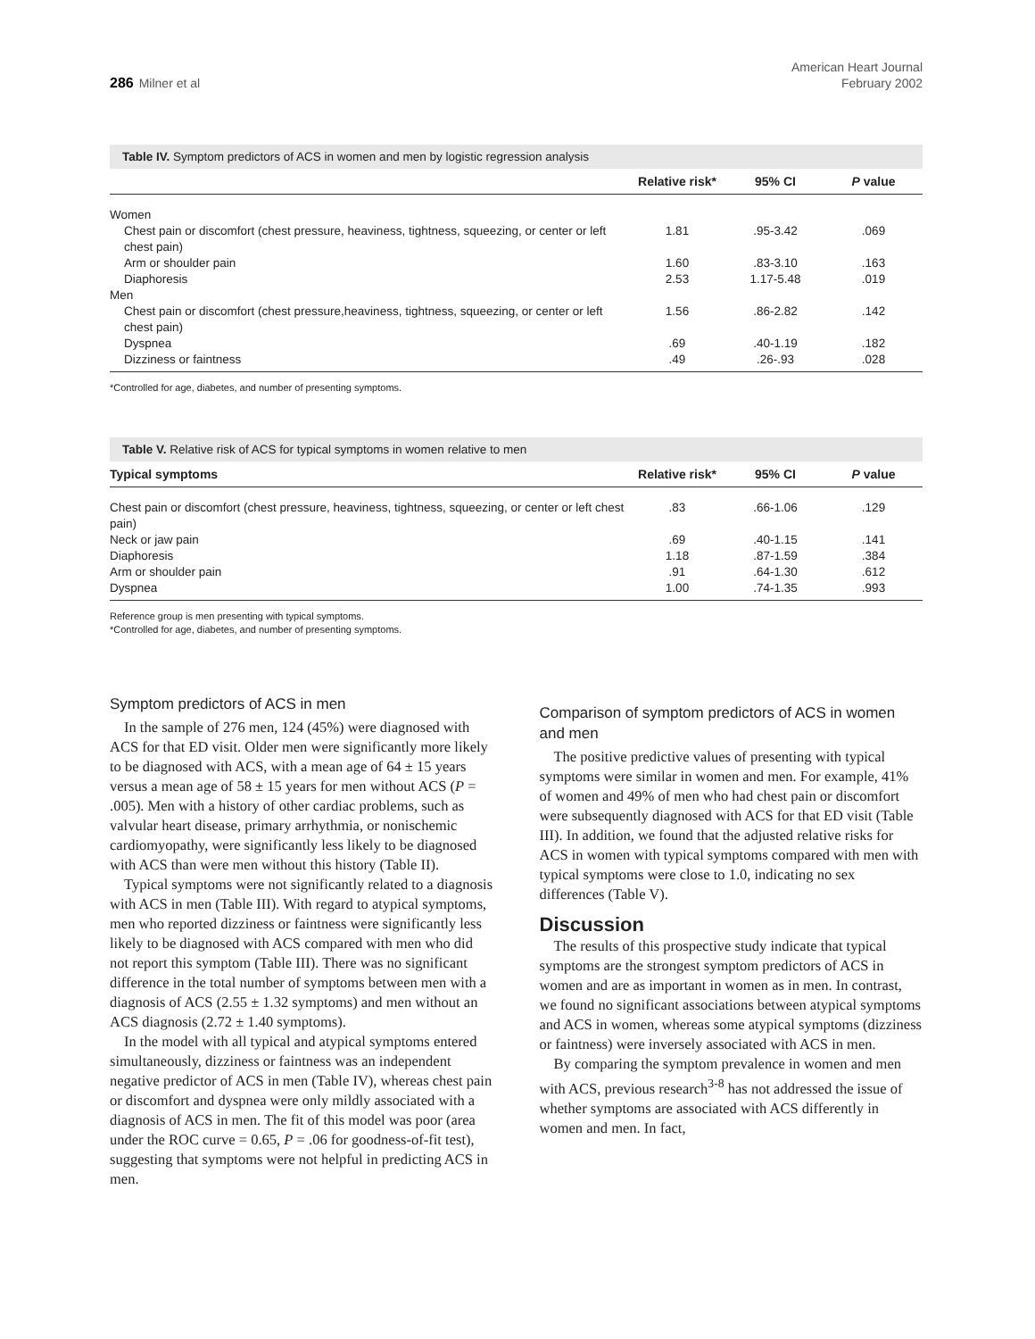286 Milner et al
American Heart Journal
February 2002
Table IV. Symptom predictors of ACS in women and men by logistic regression analysis
| | Relative risk* | 95% CI | P value |
| --- | --- | --- | --- |
| Women | | | |
| Chest pain or discomfort (chest pressure, heaviness, tightness, squeezing, or center or left chest pain) | 1.81 | .95-3.42 | .069 |
| Arm or shoulder pain | 1.60 | .83-3.10 | .163 |
| Diaphoresis | 2.53 | 1.17-5.48 | .019 |
| Men | | | |
| Chest pain or discomfort (chest pressure,heaviness, tightness, squeezing, or center or left chest pain) | 1.56 | .86-2.82 | .142 |
| Dyspnea | .69 | .40-1.19 | .182 |
| Dizziness or faintness | .49 | .26-.93 | .028 |
*Controlled for age, diabetes, and number of presenting symptoms.
Table V. Relative risk of ACS for typical symptoms in women relative to men
| Typical symptoms | Relative risk* | 95% CI | P value |
| --- | --- | --- | --- |
| Chest pain or discomfort (chest pressure, heaviness, tightness, squeezing, or center or left chest pain) | .83 | .66-1.06 | .129 |
| Neck or jaw pain | .69 | .40-1.15 | .141 |
| Diaphoresis | 1.18 | .87-1.59 | .384 |
| Arm or shoulder pain | .91 | .64-1.30 | .612 |
| Dyspnea | 1.00 | .74-1.35 | .993 |
Reference group is men presenting with typical symptoms.
*Controlled for age, diabetes, and number of presenting symptoms.
Symptom predictors of ACS in men
In the sample of 276 men, 124 (45%) were diagnosed with ACS for that ED visit. Older men were significantly more likely to be diagnosed with ACS, with a mean age of 64 ± 15 years versus a mean age of 58 ± 15 years for men without ACS (P = .005). Men with a history of other cardiac problems, such as valvular heart disease, primary arrhythmia, or nonischemic cardiomyopathy, were significantly less likely to be diagnosed with ACS than were men without this history (Table II).
Typical symptoms were not significantly related to a diagnosis with ACS in men (Table III). With regard to atypical symptoms, men who reported dizziness or faintness were significantly less likely to be diagnosed with ACS compared with men who did not report this symptom (Table III). There was no significant difference in the total number of symptoms between men with a diagnosis of ACS (2.55 ± 1.32 symptoms) and men without an ACS diagnosis (2.72 ± 1.40 symptoms).
In the model with all typical and atypical symptoms entered simultaneously, dizziness or faintness was an independent negative predictor of ACS in men (Table IV), whereas chest pain or discomfort and dyspnea were only mildly associated with a diagnosis of ACS in men. The fit of this model was poor (area under the ROC curve = 0.65, P = .06 for goodness-of-fit test), suggesting that symptoms were not helpful in predicting ACS in men.
Comparison of symptom predictors of ACS in women and men
The positive predictive values of presenting with typical symptoms were similar in women and men. For example, 41% of women and 49% of men who had chest pain or discomfort were subsequently diagnosed with ACS for that ED visit (Table III). In addition, we found that the adjusted relative risks for ACS in women with typical symptoms compared with men with typical symptoms were close to 1.0, indicating no sex differences (Table V).
Discussion
The results of this prospective study indicate that typical symptoms are the strongest symptom predictors of ACS in women and are as important in women as in men. In contrast, we found no significant associations between atypical symptoms and ACS in women, whereas some atypical symptoms (dizziness or faintness) were inversely associated with ACS in men.
By comparing the symptom prevalence in women and men with ACS, previous research<sup>3-8</sup> has not addressed the issue of whether symptoms are associated with ACS differently in women and men. In fact,